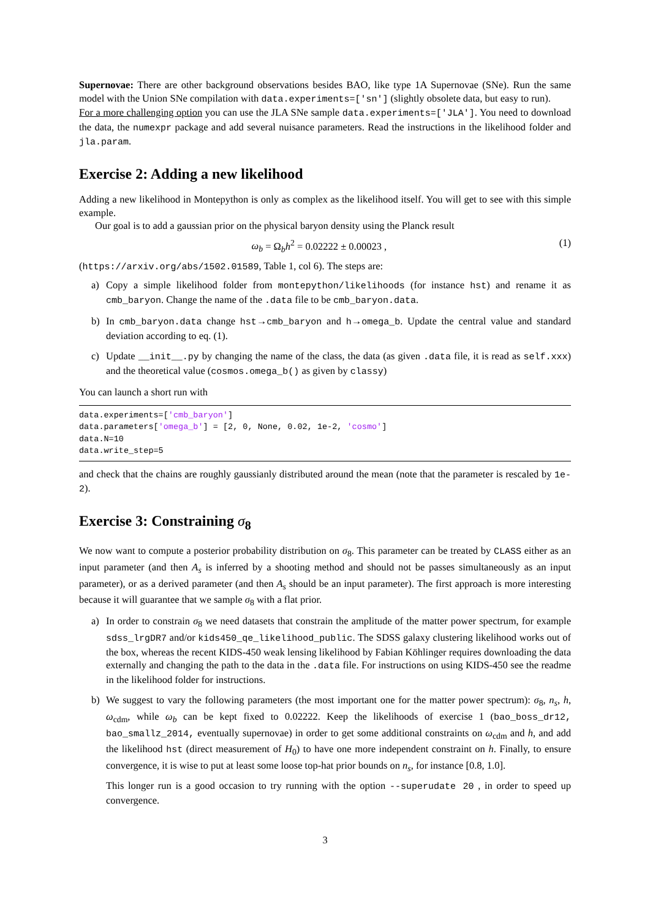Supernovae: There are other background observations besides BAO, like type 1A Supernovae (SNe). Run the same model with the Union SNe compilation with data.experiments=['sn'] (slightly obsolete data, but easy to run).
For a more challenging option you can use the JLA SNe sample data.experiments=['JLA']. You need to download the data, the numexpr package and add several nuisance parameters. Read the instructions in the likelihood folder and jla.param.
Exercise 2: Adding a new likelihood
Adding a new likelihood in Montepython is only as complex as the likelihood itself. You will get to see with this simple example.
Our goal is to add a gaussian prior on the physical baryon density using the Planck result
ω<sub>b</sub> = Ω<sub>b</sub>h<sup>2</sup> = 0.02222 ± 0.00023 , (1)
(https://arxiv.org/abs/1502.01589, Table 1, col 6). The steps are:
a) Copy a simple likelihood folder from montepython/likelihoods (for instance hst) and rename it as cmb_baryon. Change the name of the .data file to be cmb_baryon.data.
b) In cmb_baryon.data change hst→cmb_baryon and h→omega_b. Update the central value and standard deviation according to eq. (1).
c) Update __init__.py by changing the name of the class, the data (as given .data file, it is read as self.xxx) and the theoretical value (cosmos.omega_b() as given by classy)
You can launch a short run with
data.experiments=['cmb_baryon']
data.parameters['omega_b'] = [2, 0, None, 0.02, 1e-2, 'cosmo']
data.N=10
data.write_step=5
and check that the chains are roughly gaussianly distributed around the mean (note that the parameter is rescaled by 1e-2).
Exercise 3: Constraining σ<sub>8</sub>
We now want to compute a posterior probability distribution on σ<sub>8</sub>. This parameter can be treated by CLASS either as an input parameter (and then A<sub>s</sub> is inferred by a shooting method and should not be passes simultaneously as an input parameter), or as a derived parameter (and then A<sub>s</sub> should be an input parameter). The first approach is more interesting because it will guarantee that we sample σ<sub>8</sub> with a flat prior.
a) In order to constrain σ<sub>8</sub> we need datasets that constrain the amplitude of the matter power spectrum, for example sdss_lrgDR7 and/or kids450_qe_likelihood_public. The SDSS galaxy clustering likelihood works out of the box, whereas the recent KIDS-450 weak lensing likelihood by Fabian Köhlinger requires downloading the data externally and changing the path to the data in the .data file. For instructions on using KIDS-450 see the readme in the likelihood folder for instructions.
b) We suggest to vary the following parameters (the most important one for the matter power spectrum): σ<sub>8</sub>, n<sub>s</sub>, h, ω<sub>cdm</sub>, while ω<sub>b</sub> can be kept fixed to 0.02222. Keep the likelihoods of exercise 1 (bao_boss_dr12, bao_smallz_2014, eventually supernovae) in order to get some additional constraints on ω<sub>cdm</sub> and h, and add the likelihood hst (direct measurement of H<sub>0</sub>) to have one more independent constraint on h. Finally, to ensure convergence, it is wise to put at least some loose top-hat prior bounds on n<sub>s</sub>, for instance [0.8, 1.0].
This longer run is a good occasion to try running with the option --superudate 20 , in order to speed up convergence.
3